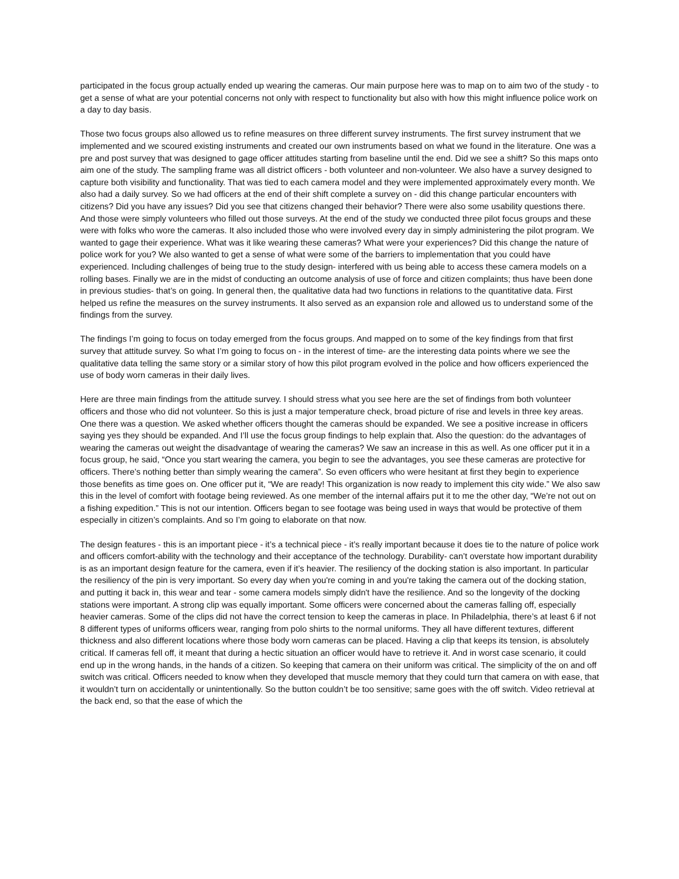participated in the focus group actually ended up wearing the cameras. Our main purpose here was to map on to aim two of the study - to get a sense of what are your potential concerns not only with respect to functionality but also with how this might influence police work on a day to day basis.
Those two focus groups also allowed us to refine measures on three different survey instruments. The first survey instrument that we implemented and we scoured existing instruments and created our own instruments based on what we found in the literature. One was a pre and post survey that was designed to gage officer attitudes starting from baseline until the end. Did we see a shift? So this maps onto aim one of the study. The sampling frame was all district officers - both volunteer and non-volunteer. We also have a survey designed to capture both visibility and functionality. That was tied to each camera model and they were implemented approximately every month. We also had a daily survey. So we had officers at the end of their shift complete a survey on - did this change particular encounters with citizens? Did you have any issues? Did you see that citizens changed their behavior? There were also some usability questions there. And those were simply volunteers who filled out those surveys. At the end of the study we conducted three pilot focus groups and these were with folks who wore the cameras. It also included those who were involved every day in simply administering the pilot program. We wanted to gage their experience. What was it like wearing these cameras? What were your experiences? Did this change the nature of police work for you? We also wanted to get a sense of what were some of the barriers to implementation that you could have experienced. Including challenges of being true to the study design- interfered with us being able to access these camera models on a rolling bases. Finally we are in the midst of conducting an outcome analysis of use of force and citizen complaints; thus have been done in previous studies- that’s on going. In general then, the qualitative data had two functions in relations to the quantitative data. First helped us refine the measures on the survey instruments. It also served as an expansion role and allowed us to understand some of the findings from the survey.
The findings I’m going to focus on today emerged from the focus groups. And mapped on to some of the key findings from that first survey that attitude survey. So what I’m going to focus on - in the interest of time- are the interesting data points where we see the qualitative data telling the same story or a similar story of how this pilot program evolved in the police and how officers experienced the use of body worn cameras in their daily lives.
Here are three main findings from the attitude survey. I should stress what you see here are the set of findings from both volunteer officers and those who did not volunteer. So this is just a major temperature check, broad picture of rise and levels in three key areas. One there was a question. We asked whether officers thought the cameras should be expanded. We see a positive increase in officers saying yes they should be expanded. And I’ll use the focus group findings to help explain that. Also the question: do the advantages of wearing the cameras out weight the disadvantage of wearing the cameras? We saw an increase in this as well. As one officer put it in a focus group, he said, “Once you start wearing the camera, you begin to see the advantages, you see these cameras are protective for officers. There’s nothing better than simply wearing the camera”. So even officers who were hesitant at first they begin to experience those benefits as time goes on. One officer put it, “We are ready! This organization is now ready to implement this city wide.” We also saw this in the level of comfort with footage being reviewed. As one member of the internal affairs put it to me the other day, “We’re not out on a fishing expedition.” This is not our intention. Officers began to see footage was being used in ways that would be protective of them especially in citizen’s complaints. And so I’m going to elaborate on that now.
The design features - this is an important piece - it’s a technical piece - it’s really important because it does tie to the nature of police work and officers comfort-ability with the technology and their acceptance of the technology. Durability- can’t overstate how important durability is as an important design feature for the camera, even if it’s heavier. The resiliency of the docking station is also important. In particular the resiliency of the pin is very important. So every day when you're coming in and you're taking the camera out of the docking station, and putting it back in, this wear and tear - some camera models simply didn't have the resilience. And so the longevity of the docking stations were important. A strong clip was equally important. Some officers were concerned about the cameras falling off, especially heavier cameras. Some of the clips did not have the correct tension to keep the cameras in place. In Philadelphia, there’s at least 6 if not 8 different types of uniforms officers wear, ranging from polo shirts to the normal uniforms. They all have different textures, different thickness and also different locations where those body worn cameras can be placed. Having a clip that keeps its tension, is absolutely critical. If cameras fell off, it meant that during a hectic situation an officer would have to retrieve it. And in worst case scenario, it could end up in the wrong hands, in the hands of a citizen. So keeping that camera on their uniform was critical. The simplicity of the on and off switch was critical. Officers needed to know when they developed that muscle memory that they could turn that camera on with ease, that it wouldn’t turn on accidentally or unintentionally. So the button couldn’t be too sensitive; same goes with the off switch. Video retrieval at the back end, so that the ease of which the